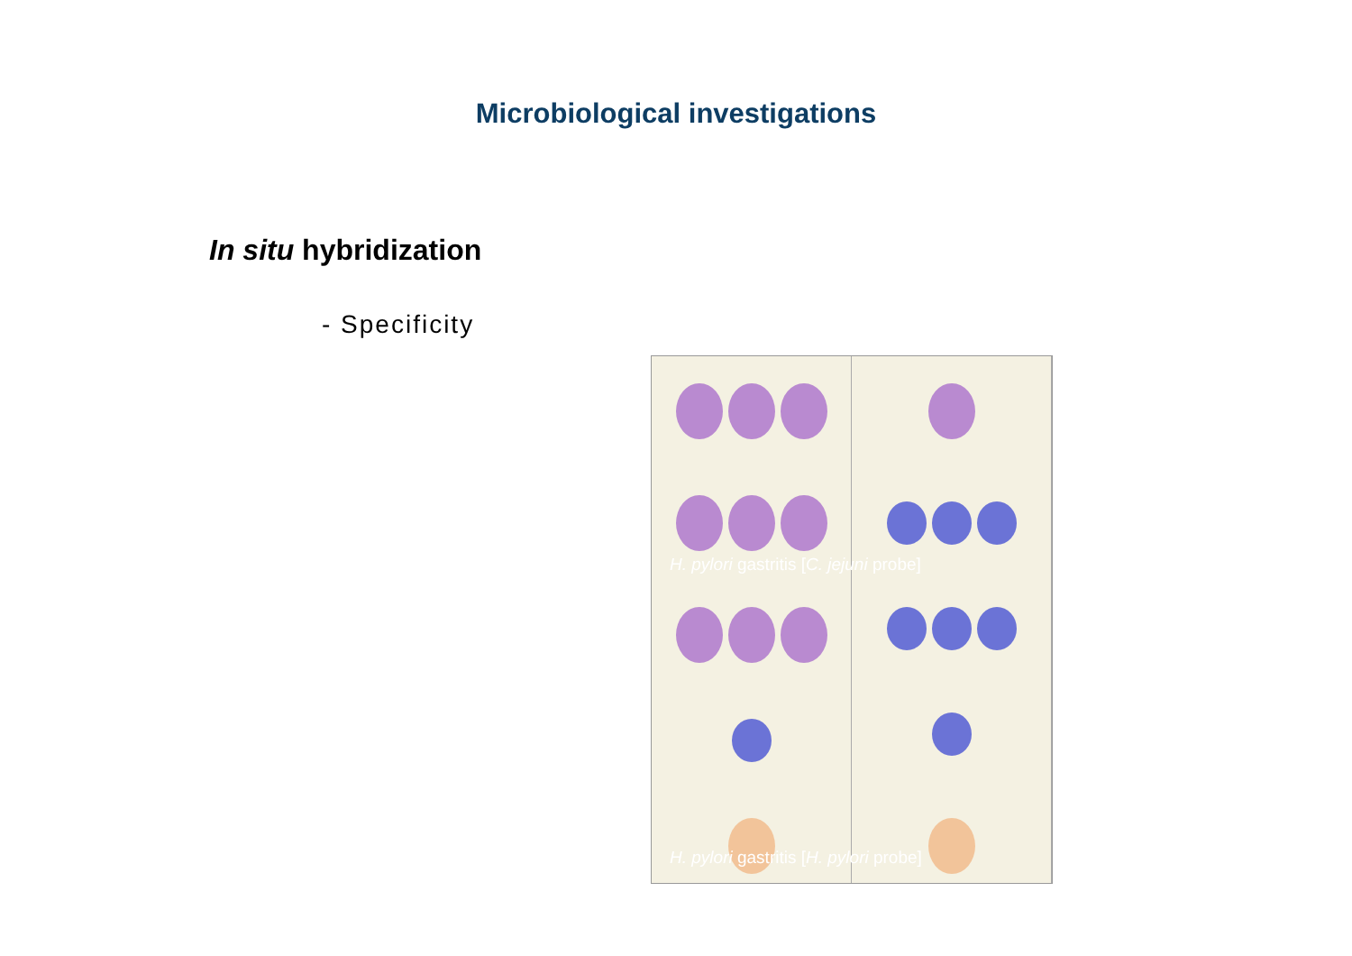Microbiological investigations
In situ hybridization
- Specificity
H. pylori gastritis [C. jejuni probe]
H. pylori gastritis [H. pylori probe]